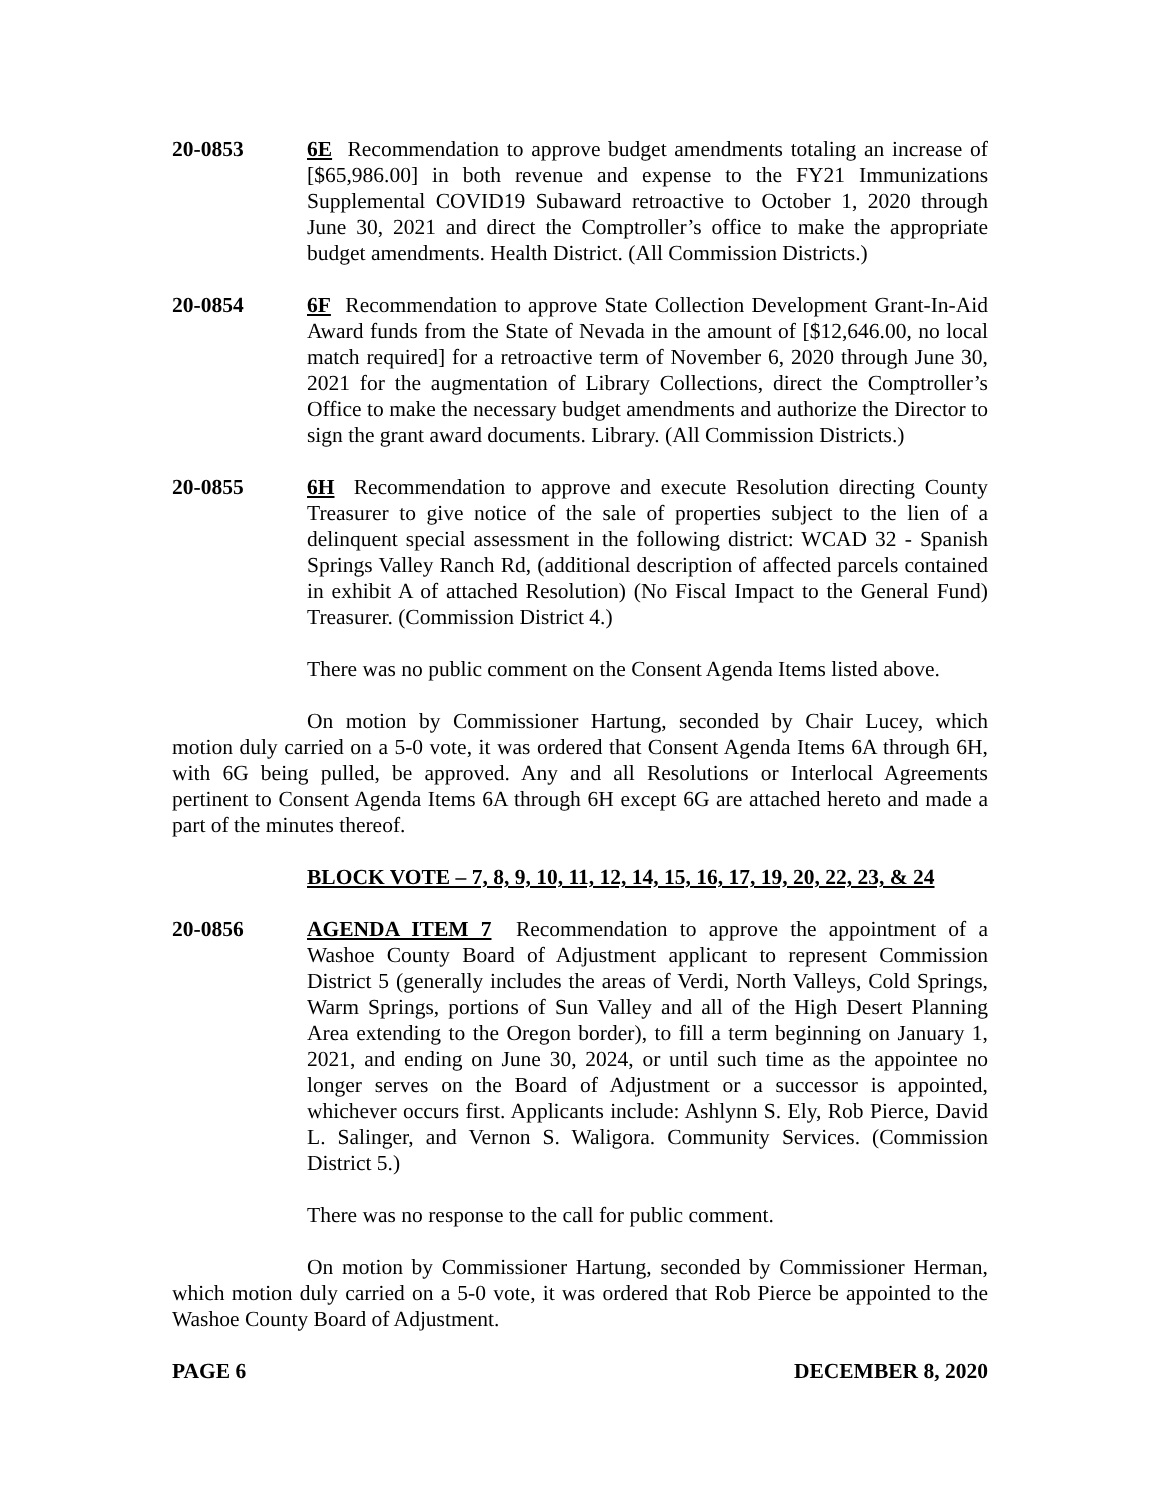20-0853 6E Recommendation to approve budget amendments totaling an increase of [$65,986.00] in both revenue and expense to the FY21 Immunizations Supplemental COVID19 Subaward retroactive to October 1, 2020 through June 30, 2021 and direct the Comptroller’s office to make the appropriate budget amendments. Health District. (All Commission Districts.)
20-0854 6F Recommendation to approve State Collection Development Grant-In-Aid Award funds from the State of Nevada in the amount of [$12,646.00, no local match required] for a retroactive term of November 6, 2020 through June 30, 2021 for the augmentation of Library Collections, direct the Comptroller’s Office to make the necessary budget amendments and authorize the Director to sign the grant award documents. Library. (All Commission Districts.)
20-0855 6H Recommendation to approve and execute Resolution directing County Treasurer to give notice of the sale of properties subject to the lien of a delinquent special assessment in the following district: WCAD 32 - Spanish Springs Valley Ranch Rd, (additional description of affected parcels contained in exhibit A of attached Resolution) (No Fiscal Impact to the General Fund) Treasurer. (Commission District 4.)
There was no public comment on the Consent Agenda Items listed above.
On motion by Commissioner Hartung, seconded by Chair Lucey, which motion duly carried on a 5-0 vote, it was ordered that Consent Agenda Items 6A through 6H, with 6G being pulled, be approved. Any and all Resolutions or Interlocal Agreements pertinent to Consent Agenda Items 6A through 6H except 6G are attached hereto and made a part of the minutes thereof.
BLOCK VOTE – 7, 8, 9, 10, 11, 12, 14, 15, 16, 17, 19, 20, 22, 23, & 24
20-0856 AGENDA ITEM 7 Recommendation to approve the appointment of a Washoe County Board of Adjustment applicant to represent Commission District 5 (generally includes the areas of Verdi, North Valleys, Cold Springs, Warm Springs, portions of Sun Valley and all of the High Desert Planning Area extending to the Oregon border), to fill a term beginning on January 1, 2021, and ending on June 30, 2024, or until such time as the appointee no longer serves on the Board of Adjustment or a successor is appointed, whichever occurs first. Applicants include: Ashlynn S. Ely, Rob Pierce, David L. Salinger, and Vernon S. Waligora. Community Services. (Commission District 5.)
There was no response to the call for public comment.
On motion by Commissioner Hartung, seconded by Commissioner Herman, which motion duly carried on a 5-0 vote, it was ordered that Rob Pierce be appointed to the Washoe County Board of Adjustment.
PAGE 6 DECEMBER 8, 2020